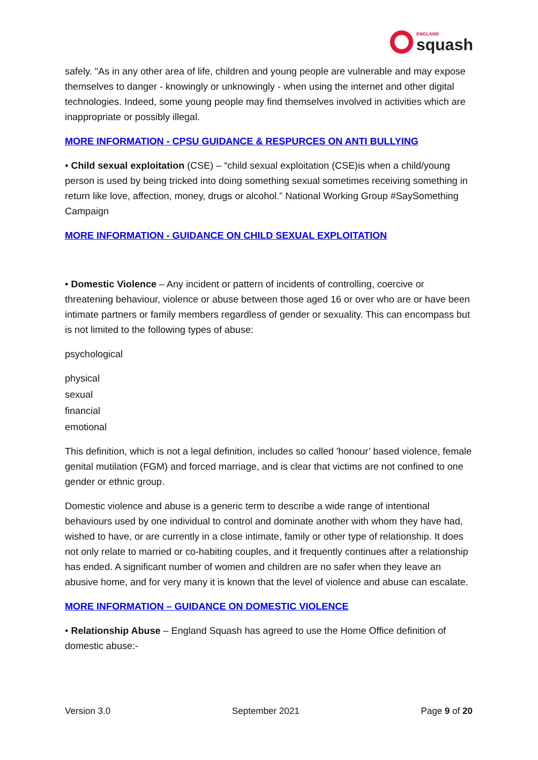ENGLAND
squash
safely. "As in any other area of life, children and young people are vulnerable and may expose themselves to danger - knowingly or unknowingly - when using the internet and other digital technologies. Indeed, some young people may find themselves involved in activities which are inappropriate or possibly illegal.
MORE INFORMATION - CPSU GUIDANCE & RESPURCES ON ANTI BULLYING
• Child sexual exploitation (CSE) – “child sexual exploitation (CSE)is when a child/young person is used by being tricked into doing something sexual sometimes receiving something in return like love, affection, money, drugs or alcohol.” National Working Group #SaySomething Campaign
MORE INFORMATION - GUIDANCE ON CHILD SEXUAL EXPLOITATION
• Domestic Violence – Any incident or pattern of incidents of controlling, coercive or threatening behaviour, violence or abuse between those aged 16 or over who are or have been intimate partners or family members regardless of gender or sexuality. This can encompass but is not limited to the following types of abuse:
psychological
physical
sexual
financial
emotional
This definition, which is not a legal definition, includes so called 'honour’ based violence, female genital mutilation (FGM) and forced marriage, and is clear that victims are not confined to one gender or ethnic group.
Domestic violence and abuse is a generic term to describe a wide range of intentional behaviours used by one individual to control and dominate another with whom they have had, wished to have, or are currently in a close intimate, family or other type of relationship. It does not only relate to married or co-habiting couples, and it frequently continues after a relationship has ended. A significant number of women and children are no safer when they leave an abusive home, and for very many it is known that the level of violence and abuse can escalate.
MORE INFORMATION – GUIDANCE ON DOMESTIC VIOLENCE
• Relationship Abuse – England Squash has agreed to use the Home Office definition of domestic abuse:-
Version 3.0 September 2021 Page 9 of 20